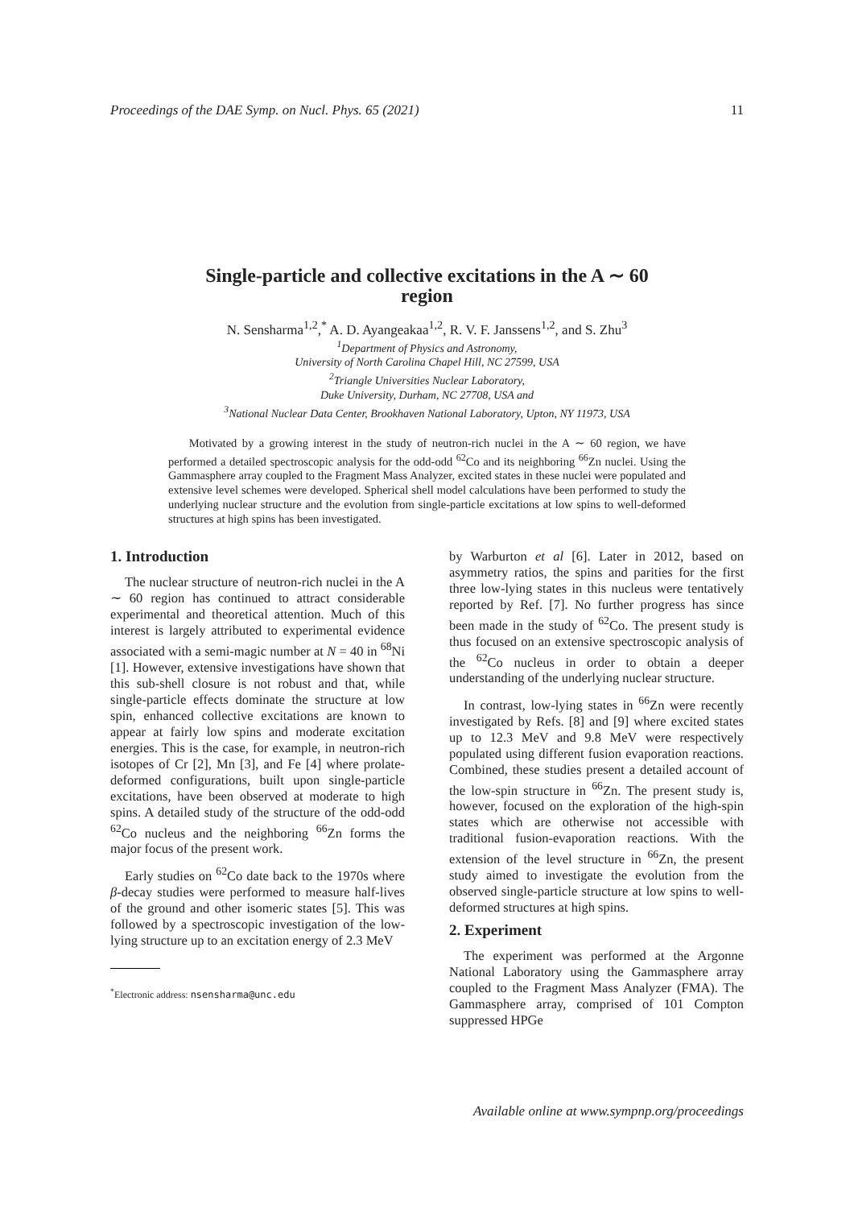Proceedings of the DAE Symp. on Nucl. Phys. 65 (2021) 11
Single-particle and collective excitations in the A ∼ 60
region
N. Sensharma<sup>1,2</sup>,<sup>*</sup> A. D. Ayangeakaa<sup>1,2</sup>, R. V. F. Janssens<sup>1,2</sup>, and S. Zhu<sup>3</sup>
<sup>1</sup> Department of Physics and Astronomy,
University of North Carolina Chapel Hill, NC 27599, USA
<sup>2</sup> Triangle Universities Nuclear Laboratory,
Duke University, Durham, NC 27708, USA and
<sup>3</sup> National Nuclear Data Center, Brookhaven National Laboratory, Upton, NY 11973, USA
Motivated by a growing interest in the study of neutron-rich nuclei in the A ∼ 60 region, we have performed a detailed spectroscopic analysis for the odd-odd <sup>62</sup>Co and its neighboring <sup>66</sup>Zn nuclei. Using the Gammasphere array coupled to the Fragment Mass Analyzer, excited states in these nuclei were populated and extensive level schemes were developed. Spherical shell model calculations have been performed to study the underlying nuclear structure and the evolution from single-particle excitations at low spins to well-deformed structures at high spins has been investigated.
1. Introduction
The nuclear structure of neutron-rich nuclei in the A ∼ 60 region has continued to attract considerable experimental and theoretical attention. Much of this interest is largely attributed to experimental evidence associated with a semi-magic number at N = 40 in <sup>68</sup>Ni [1]. However, extensive investigations have shown that this sub-shell closure is not robust and that, while single-particle effects dominate the structure at low spin, enhanced collective excitations are known to appear at fairly low spins and moderate excitation energies. This is the case, for example, in neutron-rich isotopes of Cr [2], Mn [3], and Fe [4] where prolate-deformed configurations, built upon single-particle excitations, have been observed at moderate to high spins. A detailed study of the structure of the odd-odd <sup>62</sup>Co nucleus and the neighboring <sup>66</sup>Zn forms the major focus of the present work.
Early studies on <sup>62</sup>Co date back to the 1970s where β-decay studies were performed to measure half-lives of the ground and other isomeric states [5]. This was followed by a spectroscopic investigation of the low-lying structure up to an excitation energy of 2.3 MeV
<sup>*</sup> Electronic address: nsensharma@unc.edu
by Warburton et al [6]. Later in 2012, based on asymmetry ratios, the spins and parities for the first three low-lying states in this nucleus were tentatively reported by Ref. [7]. No further progress has since been made in the study of <sup>62</sup>Co. The present study is thus focused on an extensive spectroscopic analysis of the <sup>62</sup>Co nucleus in order to obtain a deeper understanding of the underlying nuclear structure.
In contrast, low-lying states in <sup>66</sup>Zn were recently investigated by Refs. [8] and [9] where excited states up to 12.3 MeV and 9.8 MeV were respectively populated using different fusion evaporation reactions. Combined, these studies present a detailed account of the low-spin structure in <sup>66</sup>Zn. The present study is, however, focused on the exploration of the high-spin states which are otherwise not accessible with traditional fusion-evaporation reactions. With the extension of the level structure in <sup>66</sup>Zn, the present study aimed to investigate the evolution from the observed single-particle structure at low spins to well-deformed structures at high spins.
2. Experiment
The experiment was performed at the Argonne National Laboratory using the Gammasphere array coupled to the Fragment Mass Analyzer (FMA). The Gammasphere array, comprised of 101 Compton suppressed HPGe
Available online at www.sympnp.org/proceedings